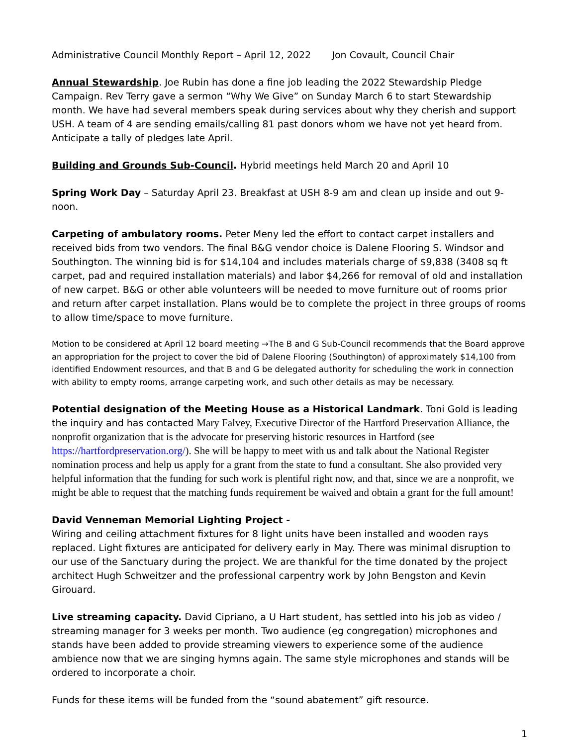Administrative Council Monthly Report – April 12, 2022 Jon Covault, Council Chair
Annual Stewardship. Joe Rubin has done a fine job leading the 2022 Stewardship Pledge Campaign. Rev Terry gave a sermon “Why We Give” on Sunday March 6 to start Stewardship month. We have had several members speak during services about why they cherish and support USH. A team of 4 are sending emails/calling 81 past donors whom we have not yet heard from. Anticipate a tally of pledges late April.
Building and Grounds Sub-Council. Hybrid meetings held March 20 and April 10
Spring Work Day – Saturday April 23. Breakfast at USH 8-9 am and clean up inside and out 9-noon.
Carpeting of ambulatory rooms. Peter Meny led the effort to contact carpet installers and received bids from two vendors. The final B&G vendor choice is Dalene Flooring S. Windsor and Southington. The winning bid is for $14,104 and includes materials charge of $9,838 (3408 sq ft carpet, pad and required installation materials) and labor $4,266 for removal of old and installation of new carpet. B&G or other able volunteers will be needed to move furniture out of rooms prior and return after carpet installation. Plans would be to complete the project in three groups of rooms to allow time/space to move furniture.
Motion to be considered at April 12 board meeting →The B and G Sub-Council recommends that the Board approve an appropriation for the project to cover the bid of Dalene Flooring (Southington) of approximately $14,100 from identified Endowment resources, and that B and G be delegated authority for scheduling the work in connection with ability to empty rooms, arrange carpeting work, and such other details as may be necessary.
Potential designation of the Meeting House as a Historical Landmark. Toni Gold is leading the inquiry and has contacted Mary Falvey, Executive Director of the Hartford Preservation Alliance, the nonprofit organization that is the advocate for preserving historic resources in Hartford (see https://hartfordpreservation.org/). She will be happy to meet with us and talk about the National Register nomination process and help us apply for a grant from the state to fund a consultant. She also provided very helpful information that the funding for such work is plentiful right now, and that, since we are a nonprofit, we might be able to request that the matching funds requirement be waived and obtain a grant for the full amount!
David Venneman Memorial Lighting Project -
Wiring and ceiling attachment fixtures for 8 light units have been installed and wooden rays replaced. Light fixtures are anticipated for delivery early in May. There was minimal disruption to our use of the Sanctuary during the project. We are thankful for the time donated by the project architect Hugh Schweitzer and the professional carpentry work by John Bengston and Kevin Girouard.
Live streaming capacity. David Cipriano, a U Hart student, has settled into his job as video / streaming manager for 3 weeks per month. Two audience (eg congregation) microphones and stands have been added to provide streaming viewers to experience some of the audience ambience now that we are singing hymns again. The same style microphones and stands will be ordered to incorporate a choir.
Funds for these items will be funded from the “sound abatement” gift resource.
1